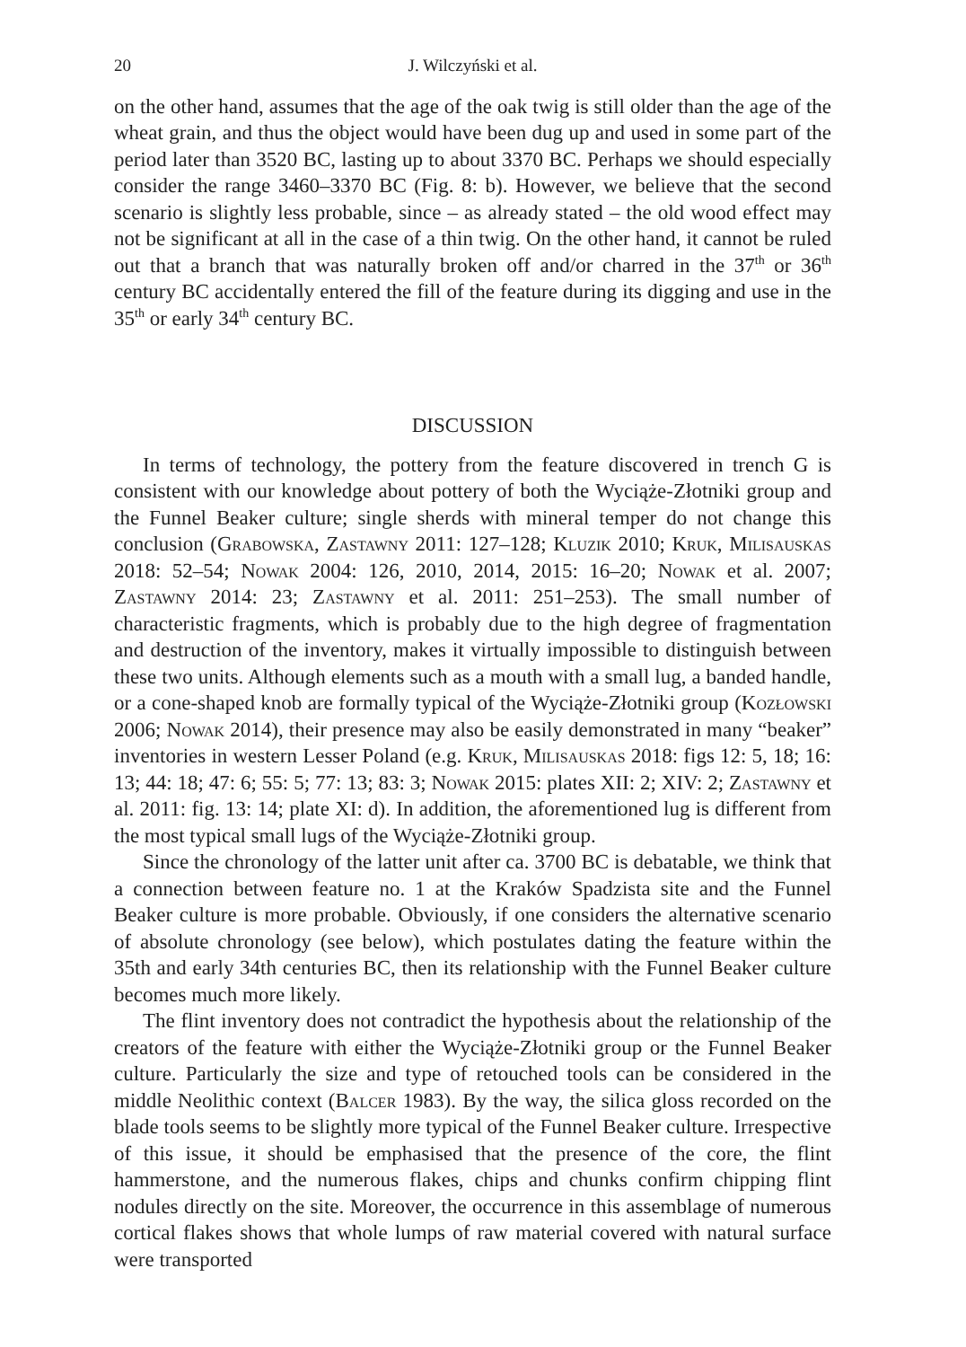20 J. Wilczyński et al.
on the other hand, assumes that the age of the oak twig is still older than the age of the wheat grain, and thus the object would have been dug up and used in some part of the period later than 3520 BC, lasting up to about 3370 BC. Perhaps we should especially consider the range 3460–3370 BC (Fig. 8: b). However, we believe that the second scenario is slightly less probable, since – as already stated – the old wood effect may not be significant at all in the case of a thin twig. On the other hand, it cannot be ruled out that a branch that was naturally broken off and/or charred in the 37<sup>th</sup> or 36<sup>th</sup> century BC accidentally entered the fill of the feature during its digging and use in the 35<sup>th</sup> or early 34<sup>th</sup> century BC.
DISCUSSION
In terms of technology, the pottery from the feature discovered in trench G is consistent with our knowledge about pottery of both the Wyciąże-Złotniki group and the Funnel Beaker culture; single sherds with mineral temper do not change this conclusion (Grabowska, Zastawny 2011: 127–128; Kluzik 2010; Kruk, Milisauskas 2018: 52–54; Nowak 2004: 126, 2010, 2014, 2015: 16–20; Nowak et al. 2007; Zastawny 2014: 23; Zastawny et al. 2011: 251–253). The small number of characteristic fragments, which is probably due to the high degree of fragmentation and destruction of the inventory, makes it virtually impossible to distinguish between these two units. Although elements such as a mouth with a small lug, a banded handle, or a cone-shaped knob are formally typical of the Wyciąże-Złotniki group (Kozłowski 2006; Nowak 2014), their presence may also be easily demonstrated in many “beaker” inventories in western Lesser Poland (e.g. Kruk, Milisauskas 2018: figs 12: 5, 18; 16: 13; 44: 18; 47: 6; 55: 5; 77: 13; 83: 3; Nowak 2015: plates XII: 2; XIV: 2; Zastawny et al. 2011: fig. 13: 14; plate XI: d). In addition, the aforementioned lug is different from the most typical small lugs of the Wyciąże-Złotniki group.
Since the chronology of the latter unit after ca. 3700 BC is debatable, we think that a connection between feature no. 1 at the Kraków Spadzista site and the Funnel Beaker culture is more probable. Obviously, if one considers the alternative scenario of absolute chronology (see below), which postulates dating the feature within the 35th and early 34th centuries BC, then its relationship with the Funnel Beaker culture becomes much more likely.
The flint inventory does not contradict the hypothesis about the relationship of the creators of the feature with either the Wyciąże-Złotniki group or the Funnel Beaker culture. Particularly the size and type of retouched tools can be considered in the middle Neolithic context (Balcer 1983). By the way, the silica gloss recorded on the blade tools seems to be slightly more typical of the Funnel Beaker culture. Irrespective of this issue, it should be emphasised that the presence of the core, the flint hammerstone, and the numerous flakes, chips and chunks confirm chipping flint nodules directly on the site. Moreover, the occurrence in this assemblage of numerous cortical flakes shows that whole lumps of raw material covered with natural surface were transported